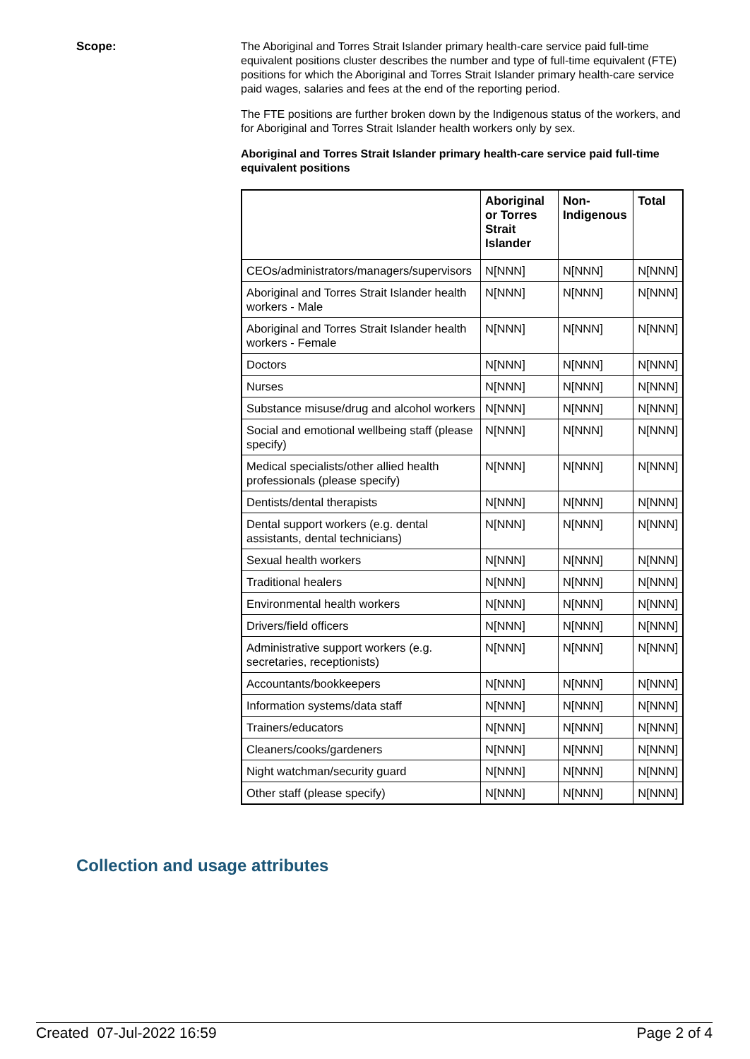Scope:
The Aboriginal and Torres Strait Islander primary health-care service paid full-time equivalent positions cluster describes the number and type of full-time equivalent (FTE) positions for which the Aboriginal and Torres Strait Islander primary health-care service paid wages, salaries and fees at the end of the reporting period.
The FTE positions are further broken down by the Indigenous status of the workers, and for Aboriginal and Torres Strait Islander health workers only by sex.
Aboriginal and Torres Strait Islander primary health-care service paid full-time equivalent positions
| | Aboriginal or Torres Strait Islander | Non-Indigenous | Total |
| --- | --- | --- | --- |
| CEOs/administrators/managers/supervisors | N[NNN] | N[NNN] | N[NNN] |
| Aboriginal and Torres Strait Islander health workers - Male | N[NNN] | N[NNN] | N[NNN] |
| Aboriginal and Torres Strait Islander health workers - Female | N[NNN] | N[NNN] | N[NNN] |
| Doctors | N[NNN] | N[NNN] | N[NNN] |
| Nurses | N[NNN] | N[NNN] | N[NNN] |
| Substance misuse/drug and alcohol workers | N[NNN] | N[NNN] | N[NNN] |
| Social and emotional wellbeing staff (please specify) | N[NNN] | N[NNN] | N[NNN] |
| Medical specialists/other allied health professionals (please specify) | N[NNN] | N[NNN] | N[NNN] |
| Dentists/dental therapists | N[NNN] | N[NNN] | N[NNN] |
| Dental support workers (e.g. dental assistants, dental technicians) | N[NNN] | N[NNN] | N[NNN] |
| Sexual health workers | N[NNN] | N[NNN] | N[NNN] |
| Traditional healers | N[NNN] | N[NNN] | N[NNN] |
| Environmental health workers | N[NNN] | N[NNN] | N[NNN] |
| Drivers/field officers | N[NNN] | N[NNN] | N[NNN] |
| Administrative support workers (e.g. secretaries, receptionists) | N[NNN] | N[NNN] | N[NNN] |
| Accountants/bookkeepers | N[NNN] | N[NNN] | N[NNN] |
| Information systems/data staff | N[NNN] | N[NNN] | N[NNN] |
| Trainers/educators | N[NNN] | N[NNN] | N[NNN] |
| Cleaners/cooks/gardeners | N[NNN] | N[NNN] | N[NNN] |
| Night watchman/security guard | N[NNN] | N[NNN] | N[NNN] |
| Other staff (please specify) | N[NNN] | N[NNN] | N[NNN] |
Collection and usage attributes
Created 07-Jul-2022 16:59 Page 2 of 4